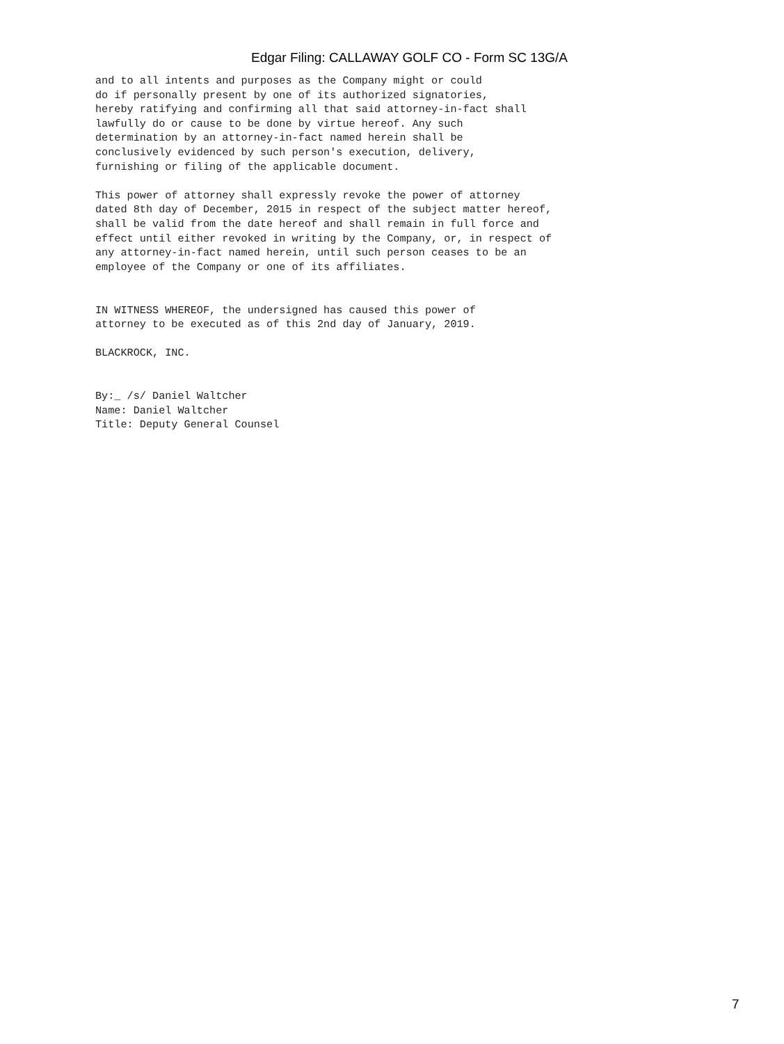Edgar Filing: CALLAWAY GOLF CO - Form SC 13G/A
and to all intents and purposes as the Company might or could
do if personally present by one of its authorized signatories,
hereby ratifying and confirming all that said attorney-in-fact shall
lawfully do or cause to be done by virtue hereof. Any such
determination by an attorney-in-fact named herein shall be
conclusively evidenced by such person's execution, delivery,
furnishing or filing of the applicable document.

This power of attorney shall expressly revoke the power of attorney
dated 8th day of December, 2015 in respect of the subject matter hereof,
shall be valid from the date hereof and shall remain in full force and
effect until either revoked in writing by the Company, or, in respect of
any attorney-in-fact named herein, until such person ceases to be an
employee of the Company or one of its affiliates.


IN WITNESS WHEREOF, the undersigned has caused this power of
attorney to be executed as of this 2nd day of January, 2019.

BLACKROCK, INC.


By:_ /s/ Daniel Waltcher
Name: Daniel Waltcher
Title: Deputy General Counsel
7